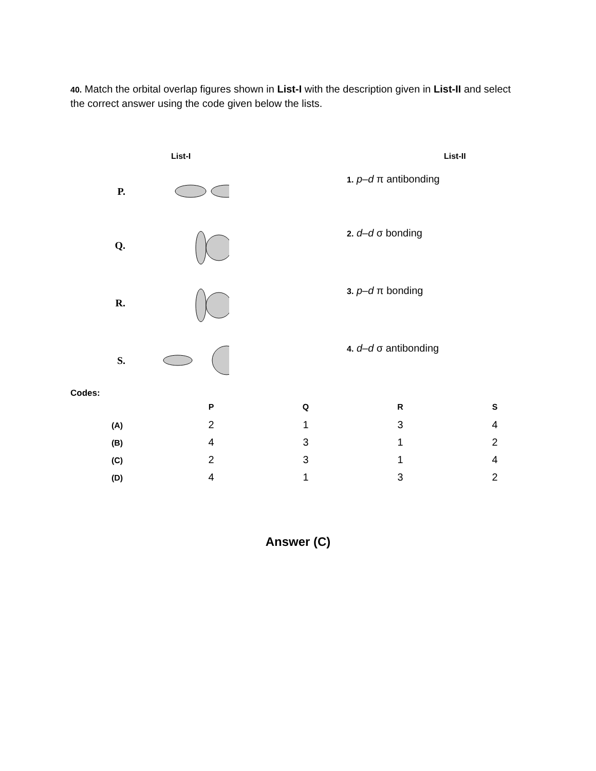40. Match the orbital overlap figures shown in List-I with the description given in List-II and select the correct answer using the code given below the lists.
| | List-I | List-II |
| P. | | 1. p – d π antibonding |
| Q. | | 2. d – d σ bonding |
| R. | | 3. p – d π bonding |
| S. | | 4. d – d σ antibonding |
Codes:
| | P | Q | R | S |
| --- | --- | --- | --- | --- |
| (A) | 2 | 1 | 3 | 4 |
| (B) | 4 | 3 | 1 | 2 |
| (C) | 2 | 3 | 1 | 4 |
| (D) | 4 | 1 | 3 | 2 |
Answer (C)